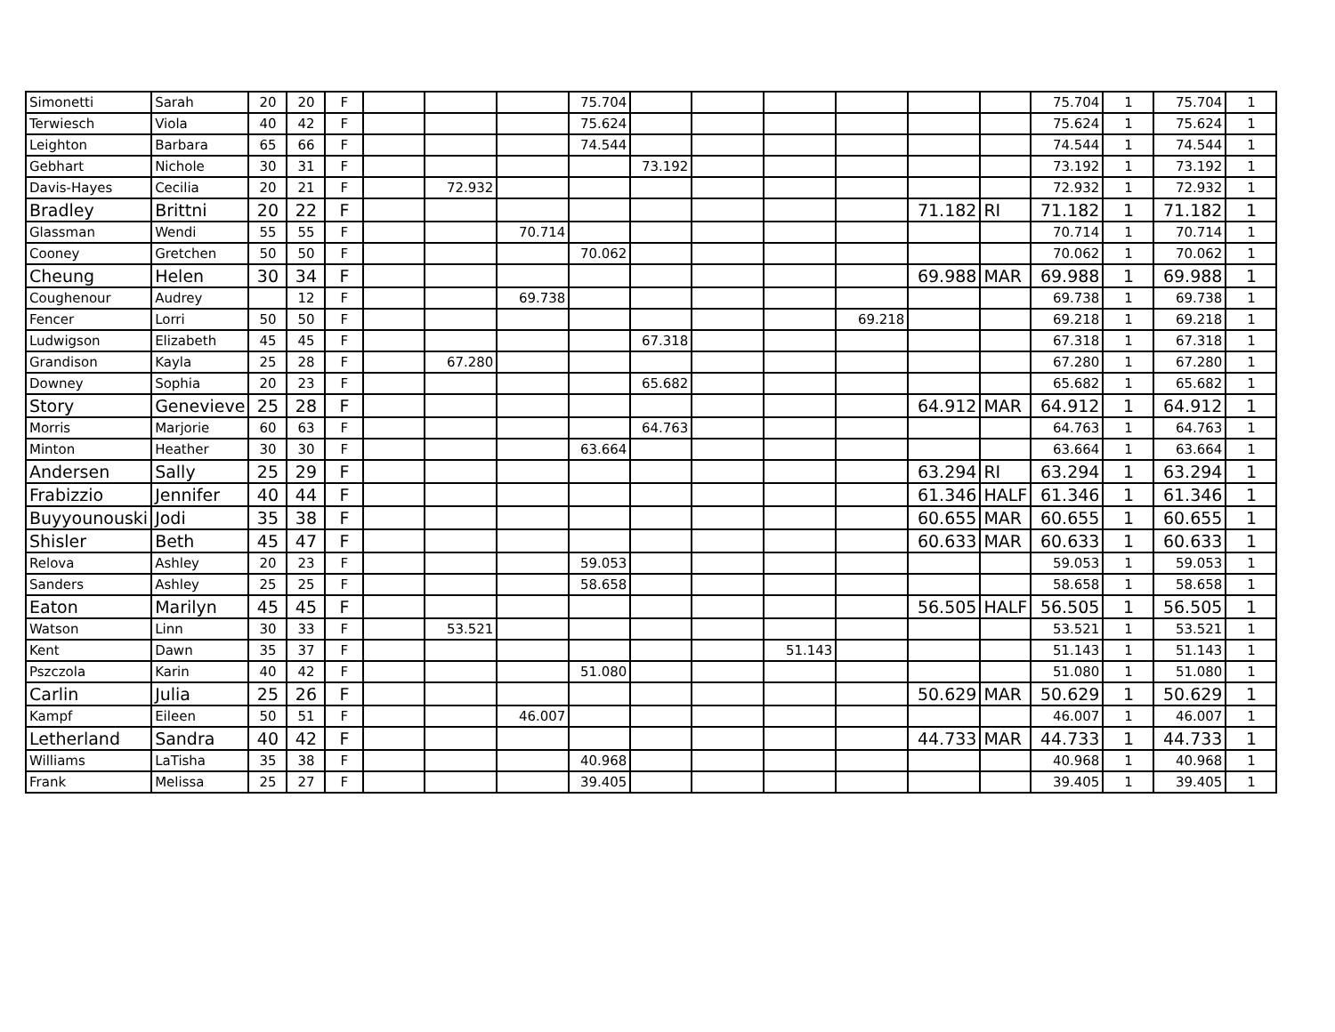| Simonetti | Sarah | 20 | 20 | F | | | | 75.704 | | | | | | | 75.704 | 1 | 75.704 | 1 |
| Terwiesch | Viola | 40 | 42 | F | | | | 75.624 | | | | | | | 75.624 | 1 | 75.624 | 1 |
| Leighton | Barbara | 65 | 66 | F | | | | 74.544 | | | | | | | 74.544 | 1 | 74.544 | 1 |
| Gebhart | Nichole | 30 | 31 | F | | | | | 73.192 | | | | | | 73.192 | 1 | 73.192 | 1 |
| Davis-Hayes | Cecilia | 20 | 21 | F | | 72.932 | | | | | | | | | 72.932 | 1 | 72.932 | 1 |
| Bradley | Brittni | 20 | 22 | F | | | | | | | | | 71.182 | RI | 71.182 | 1 | 71.182 | 1 |
| Glassman | Wendi | 55 | 55 | F | | | 70.714 | | | | | | | | 70.714 | 1 | 70.714 | 1 |
| Cooney | Gretchen | 50 | 50 | F | | | | 70.062 | | | | | | | 70.062 | 1 | 70.062 | 1 |
| Cheung | Helen | 30 | 34 | F | | | | | | | | | 69.988 | MAR | 69.988 | 1 | 69.988 | 1 |
| Coughenour | Audrey | | 12 | F | | | 69.738 | | | | | | | | 69.738 | 1 | 69.738 | 1 |
| Fencer | Lorri | 50 | 50 | F | | | | | | | | 69.218 | | | 69.218 | 1 | 69.218 | 1 |
| Ludwigson | Elizabeth | 45 | 45 | F | | | | | 67.318 | | | | | | 67.318 | 1 | 67.318 | 1 |
| Grandison | Kayla | 25 | 28 | F | | 67.280 | | | | | | | | | 67.280 | 1 | 67.280 | 1 |
| Downey | Sophia | 20 | 23 | F | | | | | 65.682 | | | | | | 65.682 | 1 | 65.682 | 1 |
| Story | Genevieve | 25 | 28 | F | | | | | | | | | 64.912 | MAR | 64.912 | 1 | 64.912 | 1 |
| Morris | Marjorie | 60 | 63 | F | | | | | 64.763 | | | | | | 64.763 | 1 | 64.763 | 1 |
| Minton | Heather | 30 | 30 | F | | | | 63.664 | | | | | | | 63.664 | 1 | 63.664 | 1 |
| Andersen | Sally | 25 | 29 | F | | | | | | | | | 63.294 | RI | 63.294 | 1 | 63.294 | 1 |
| Frabizzio | Jennifer | 40 | 44 | F | | | | | | | | | 61.346 | HALF | 61.346 | 1 | 61.346 | 1 |
| Buyyounouski | Jodi | 35 | 38 | F | | | | | | | | | 60.655 | MAR | 60.655 | 1 | 60.655 | 1 |
| Shisler | Beth | 45 | 47 | F | | | | | | | | | 60.633 | MAR | 60.633 | 1 | 60.633 | 1 |
| Relova | Ashley | 20 | 23 | F | | | | 59.053 | | | | | | | 59.053 | 1 | 59.053 | 1 |
| Sanders | Ashley | 25 | 25 | F | | | | 58.658 | | | | | | | 58.658 | 1 | 58.658 | 1 |
| Eaton | Marilyn | 45 | 45 | F | | | | | | | | | 56.505 | HALF | 56.505 | 1 | 56.505 | 1 |
| Watson | Linn | 30 | 33 | F | | 53.521 | | | | | | | | | 53.521 | 1 | 53.521 | 1 |
| Kent | Dawn | 35 | 37 | F | | | | | | | 51.143 | | | | 51.143 | 1 | 51.143 | 1 |
| Pszczola | Karin | 40 | 42 | F | | | | 51.080 | | | | | | | 51.080 | 1 | 51.080 | 1 |
| Carlin | Julia | 25 | 26 | F | | | | | | | | | 50.629 | MAR | 50.629 | 1 | 50.629 | 1 |
| Kampf | Eileen | 50 | 51 | F | | | 46.007 | | | | | | | | 46.007 | 1 | 46.007 | 1 |
| Letherland | Sandra | 40 | 42 | F | | | | | | | | | 44.733 | MAR | 44.733 | 1 | 44.733 | 1 |
| Williams | LaTisha | 35 | 38 | F | | | | 40.968 | | | | | | | 40.968 | 1 | 40.968 | 1 |
| Frank | Melissa | 25 | 27 | F | | | | 39.405 | | | | | | | 39.405 | 1 | 39.405 | 1 |